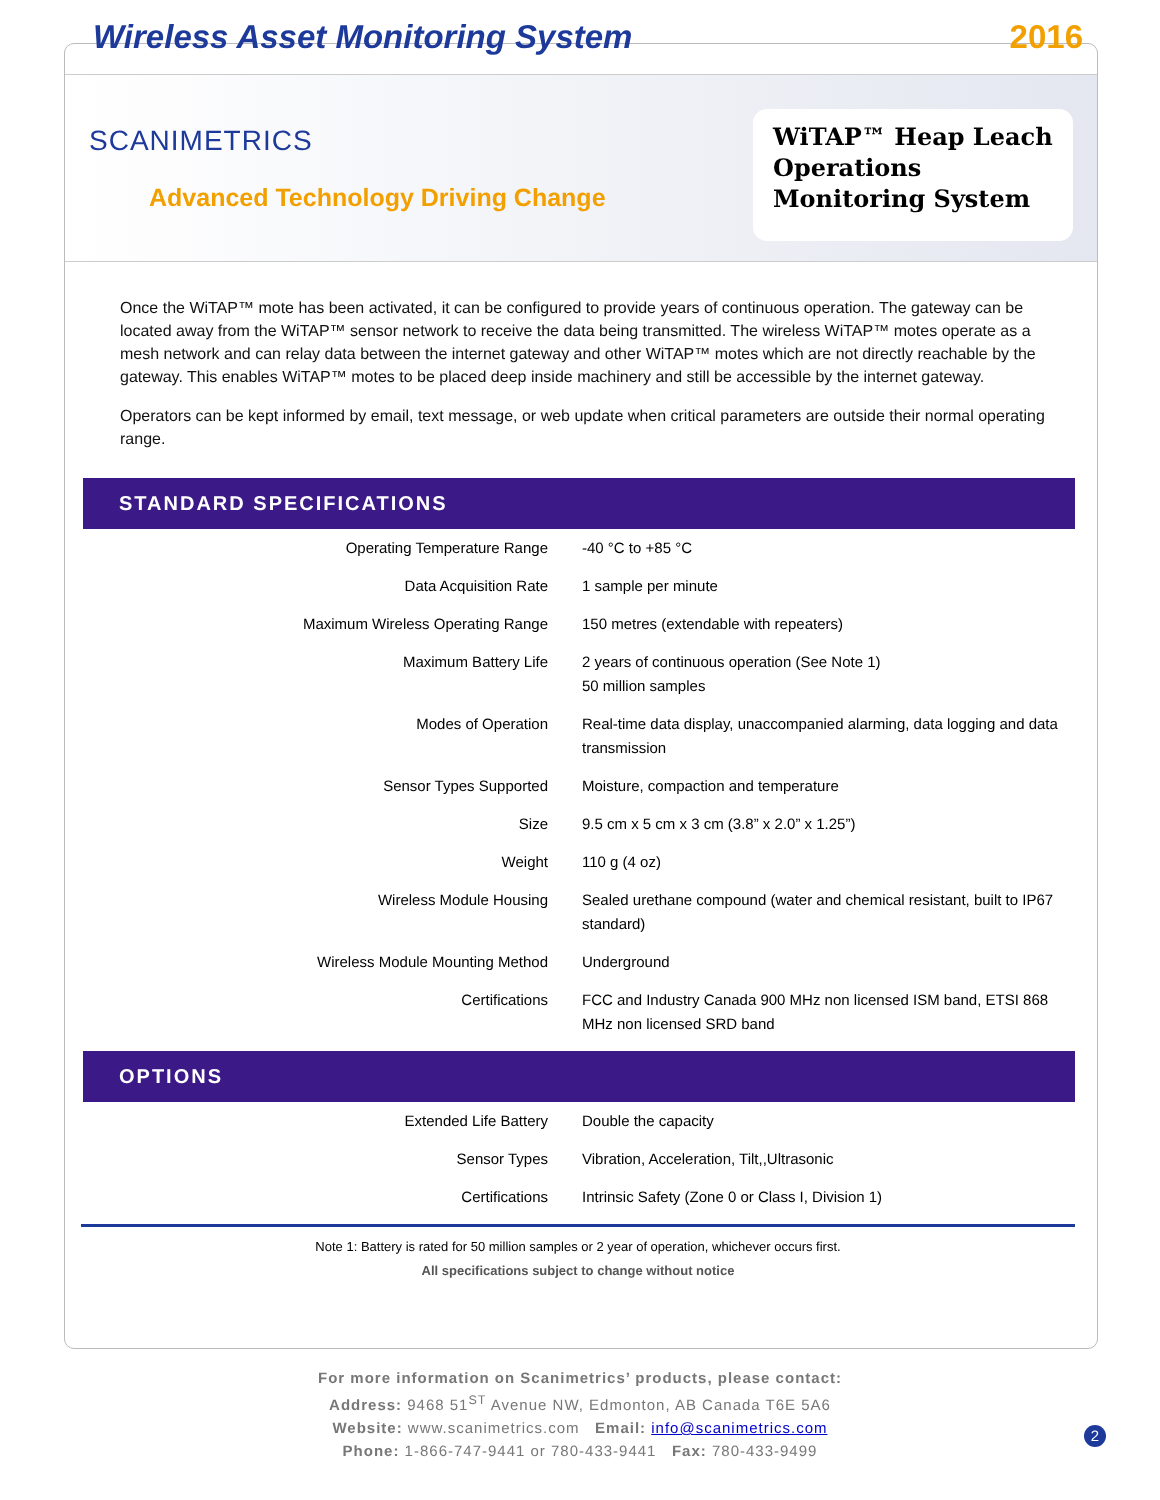Wireless Asset Monitoring System
2016
SCANIMETRICS
Advanced Technology Driving Change
WiTAP™ Heap Leach Operations Monitoring System
Once the WiTAP™ mote has been activated, it can be configured to provide years of continuous operation. The gateway can be located away from the WiTAP™ sensor network to receive the data being transmitted. The wireless WiTAP™ motes operate as a mesh network and can relay data between the internet gateway and other WiTAP™ motes which are not directly reachable by the gateway. This enables WiTAP™ motes to be placed deep inside machinery and still be accessible by the internet gateway.
Operators can be kept informed by email, text message, or web update when critical parameters are outside their normal operating range.
STANDARD SPECIFICATIONS
| Operating Temperature Range | -40 °C to +85 °C |
| Data Acquisition Rate | 1 sample per minute |
| Maximum Wireless Operating Range | 150 metres (extendable with repeaters) |
| Maximum Battery Life | 2 years of continuous operation (See Note 1) 50 million samples |
| Modes of Operation | Real-time data display, unaccompanied alarming, data logging and data transmission |
| Sensor Types Supported | Moisture, compaction and temperature |
| Size | 9.5 cm x 5 cm x 3 cm (3.8” x 2.0” x 1.25”) |
| Weight | 110 g (4 oz) |
| Wireless Module Housing | Sealed urethane compound (water and chemical resistant, built to IP67 standard) |
| Wireless Module Mounting Method | Underground |
| Certifications | FCC and Industry Canada 900 MHz non licensed ISM band, ETSI 868 MHz non licensed SRD band |
OPTIONS
| Extended Life Battery | Double the capacity |
| Sensor Types | Vibration, Acceleration, Tilt,,Ultrasonic |
| Certifications | Intrinsic Safety (Zone 0 or Class I, Division 1) |
Note 1: Battery is rated for 50 million samples or 2 year of operation, whichever occurs first.
All specifications subject to change without notice
For more information on Scanimetrics’ products, please contact:
Address: 9468 51<sup>ST</sup> Avenue NW, Edmonton, AB Canada T6E 5A6
Website: www.scanimetrics.com Email: info@scanimetrics.com
Phone: 1-866-747-9441 or 780-433-9441 Fax: 780-433-9499
2